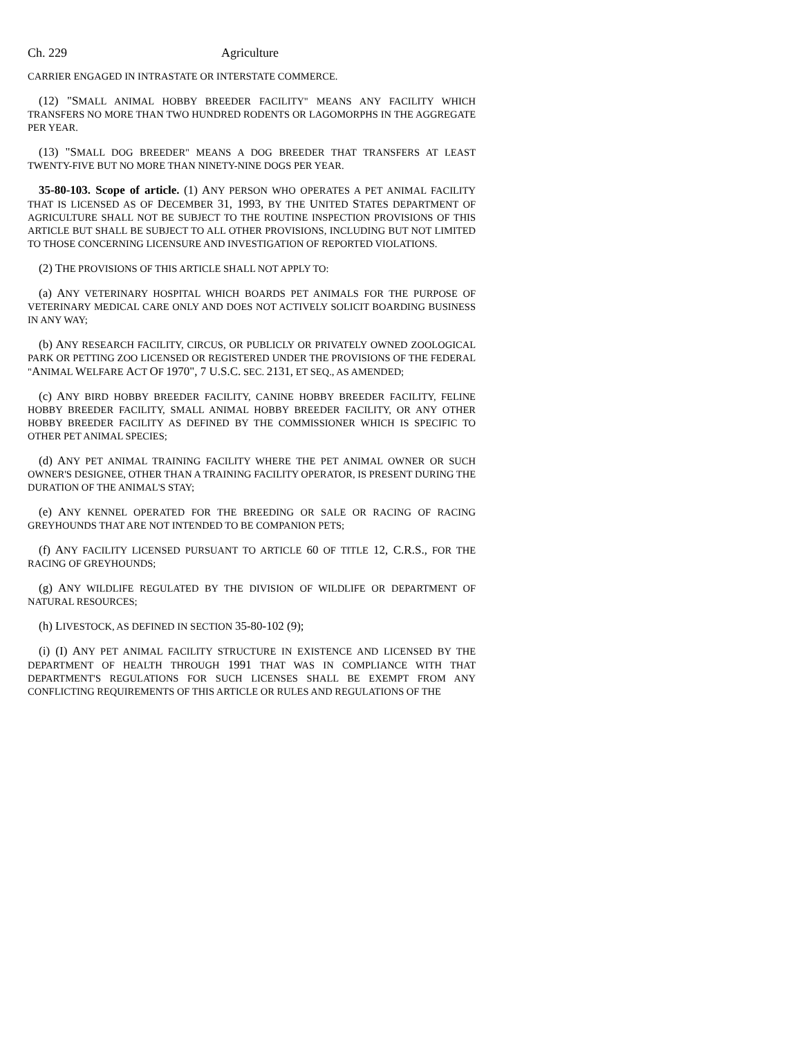Ch. 229 Agriculture
CARRIER ENGAGED IN INTRASTATE OR INTERSTATE COMMERCE.
(12) "SMALL ANIMAL HOBBY BREEDER FACILITY" MEANS ANY FACILITY WHICH TRANSFERS NO MORE THAN TWO HUNDRED RODENTS OR LAGOMORPHS IN THE AGGREGATE PER YEAR.
(13) "SMALL DOG BREEDER" MEANS A DOG BREEDER THAT TRANSFERS AT LEAST TWENTY-FIVE BUT NO MORE THAN NINETY-NINE DOGS PER YEAR.
35-80-103. Scope of article. (1) ANY PERSON WHO OPERATES A PET ANIMAL FACILITY THAT IS LICENSED AS OF DECEMBER 31, 1993, BY THE UNITED STATES DEPARTMENT OF AGRICULTURE SHALL NOT BE SUBJECT TO THE ROUTINE INSPECTION PROVISIONS OF THIS ARTICLE BUT SHALL BE SUBJECT TO ALL OTHER PROVISIONS, INCLUDING BUT NOT LIMITED TO THOSE CONCERNING LICENSURE AND INVESTIGATION OF REPORTED VIOLATIONS.
(2) THE PROVISIONS OF THIS ARTICLE SHALL NOT APPLY TO:
(a) ANY VETERINARY HOSPITAL WHICH BOARDS PET ANIMALS FOR THE PURPOSE OF VETERINARY MEDICAL CARE ONLY AND DOES NOT ACTIVELY SOLICIT BOARDING BUSINESS IN ANY WAY;
(b) ANY RESEARCH FACILITY, CIRCUS, OR PUBLICLY OR PRIVATELY OWNED ZOOLOGICAL PARK OR PETTING ZOO LICENSED OR REGISTERED UNDER THE PROVISIONS OF THE FEDERAL "ANIMAL WELFARE ACT OF 1970", 7 U.S.C. SEC. 2131, ET SEQ., AS AMENDED;
(c) ANY BIRD HOBBY BREEDER FACILITY, CANINE HOBBY BREEDER FACILITY, FELINE HOBBY BREEDER FACILITY, SMALL ANIMAL HOBBY BREEDER FACILITY, OR ANY OTHER HOBBY BREEDER FACILITY AS DEFINED BY THE COMMISSIONER WHICH IS SPECIFIC TO OTHER PET ANIMAL SPECIES;
(d) ANY PET ANIMAL TRAINING FACILITY WHERE THE PET ANIMAL OWNER OR SUCH OWNER'S DESIGNEE, OTHER THAN A TRAINING FACILITY OPERATOR, IS PRESENT DURING THE DURATION OF THE ANIMAL'S STAY;
(e) ANY KENNEL OPERATED FOR THE BREEDING OR SALE OR RACING OF RACING GREYHOUNDS THAT ARE NOT INTENDED TO BE COMPANION PETS;
(f) ANY FACILITY LICENSED PURSUANT TO ARTICLE 60 OF TITLE 12, C.R.S., FOR THE RACING OF GREYHOUNDS;
(g) ANY WILDLIFE REGULATED BY THE DIVISION OF WILDLIFE OR DEPARTMENT OF NATURAL RESOURCES;
(h) LIVESTOCK, AS DEFINED IN SECTION 35-80-102 (9);
(i) (I) ANY PET ANIMAL FACILITY STRUCTURE IN EXISTENCE AND LICENSED BY THE DEPARTMENT OF HEALTH THROUGH 1991 THAT WAS IN COMPLIANCE WITH THAT DEPARTMENT'S REGULATIONS FOR SUCH LICENSES SHALL BE EXEMPT FROM ANY CONFLICTING REQUIREMENTS OF THIS ARTICLE OR RULES AND REGULATIONS OF THE